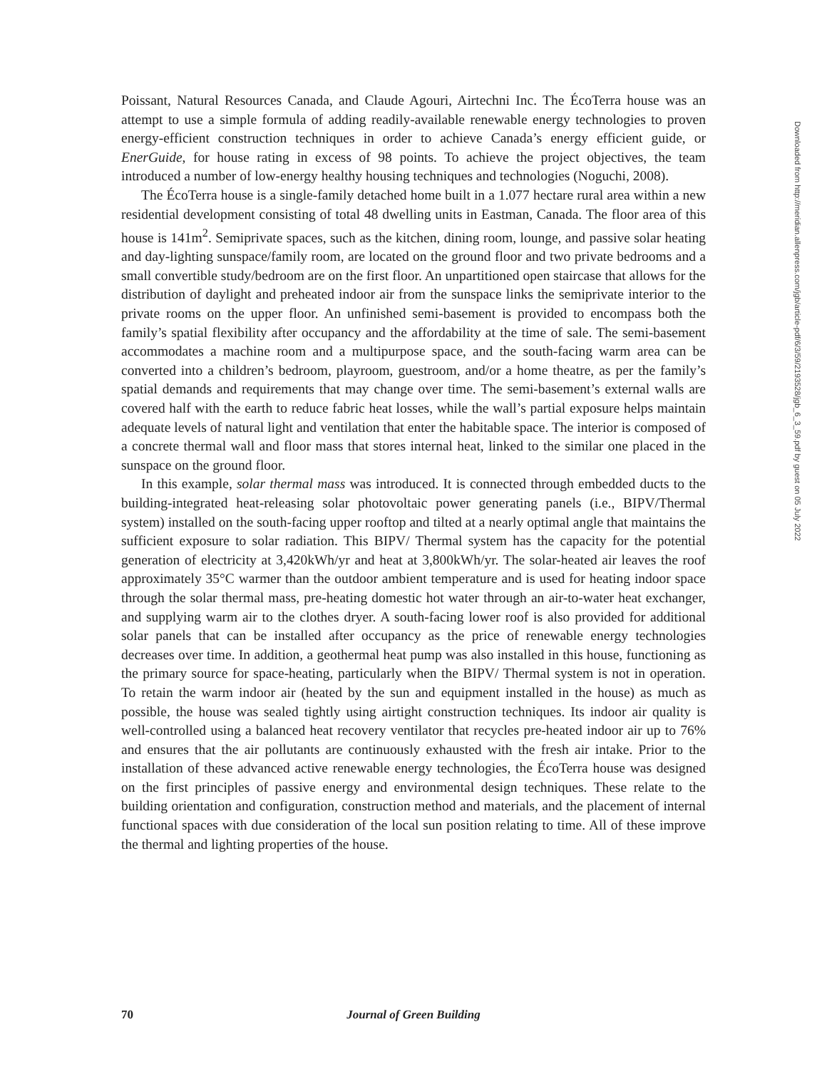Poissant, Natural Resources Canada, and Claude Agouri, Airtechni Inc. The ÉcoTerra house was an attempt to use a simple formula of adding readily-available renewable energy technologies to proven energy-efficient construction techniques in order to achieve Canada’s energy efficient guide, or EnerGuide, for house rating in excess of 98 points. To achieve the project objectives, the team introduced a number of low-energy healthy housing techniques and technologies (Noguchi, 2008).
The ÉcoTerra house is a single-family detached home built in a 1.077 hectare rural area within a new residential development consisting of total 48 dwelling units in Eastman, Canada. The floor area of this house is 141m<sup>2</sup>. Semiprivate spaces, such as the kitchen, dining room, lounge, and passive solar heating and day-lighting sunspace/family room, are located on the ground floor and two private bedrooms and a small convertible study/bedroom are on the first floor. An unpartitioned open staircase that allows for the distribution of daylight and preheated indoor air from the sunspace links the semiprivate interior to the private rooms on the upper floor. An unfinished semi-basement is provided to encompass both the family’s spatial flexibility after occupancy and the affordability at the time of sale. The semi-basement accommodates a machine room and a multipurpose space, and the south-facing warm area can be converted into a children’s bedroom, playroom, guestroom, and/or a home theatre, as per the family’s spatial demands and requirements that may change over time. The semi-basement’s external walls are covered half with the earth to reduce fabric heat losses, while the wall’s partial exposure helps maintain adequate levels of natural light and ventilation that enter the habitable space. The interior is composed of a concrete thermal wall and floor mass that stores internal heat, linked to the similar one placed in the sunspace on the ground floor.
In this example, solar thermal mass was introduced. It is connected through embedded ducts to the building-integrated heat-releasing solar photovoltaic power generating panels (i.e., BIPV/Thermal system) installed on the south-facing upper rooftop and tilted at a nearly optimal angle that maintains the sufficient exposure to solar radiation. This BIPV/ Thermal system has the capacity for the potential generation of electricity at 3,420kWh/yr and heat at 3,800kWh/yr. The solar-heated air leaves the roof approximately 35°C warmer than the outdoor ambient temperature and is used for heating indoor space through the solar thermal mass, pre-heating domestic hot water through an air-to-water heat exchanger, and supplying warm air to the clothes dryer. A south-facing lower roof is also provided for additional solar panels that can be installed after occupancy as the price of renewable energy technologies decreases over time. In addition, a geothermal heat pump was also installed in this house, functioning as the primary source for space-heating, particularly when the BIPV/ Thermal system is not in operation. To retain the warm indoor air (heated by the sun and equipment installed in the house) as much as possible, the house was sealed tightly using airtight construction techniques. Its indoor air quality is well-controlled using a balanced heat recovery ventilator that recycles pre-heated indoor air up to 76% and ensures that the air pollutants are continuously exhausted with the fresh air intake. Prior to the installation of these advanced active renewable energy technologies, the ÉcoTerra house was designed on the first principles of passive energy and environmental design techniques. These relate to the building orientation and configuration, construction method and materials, and the placement of internal functional spaces with due consideration of the local sun position relating to time. All of these improve the thermal and lighting properties of the house.
Downloaded from http://meridian.allenpress.com/jgb/article-pdf/6/3/59/2193528/jgb_6_3_59.pdf by guest on 05 July 2022
70 Journal of Green Building